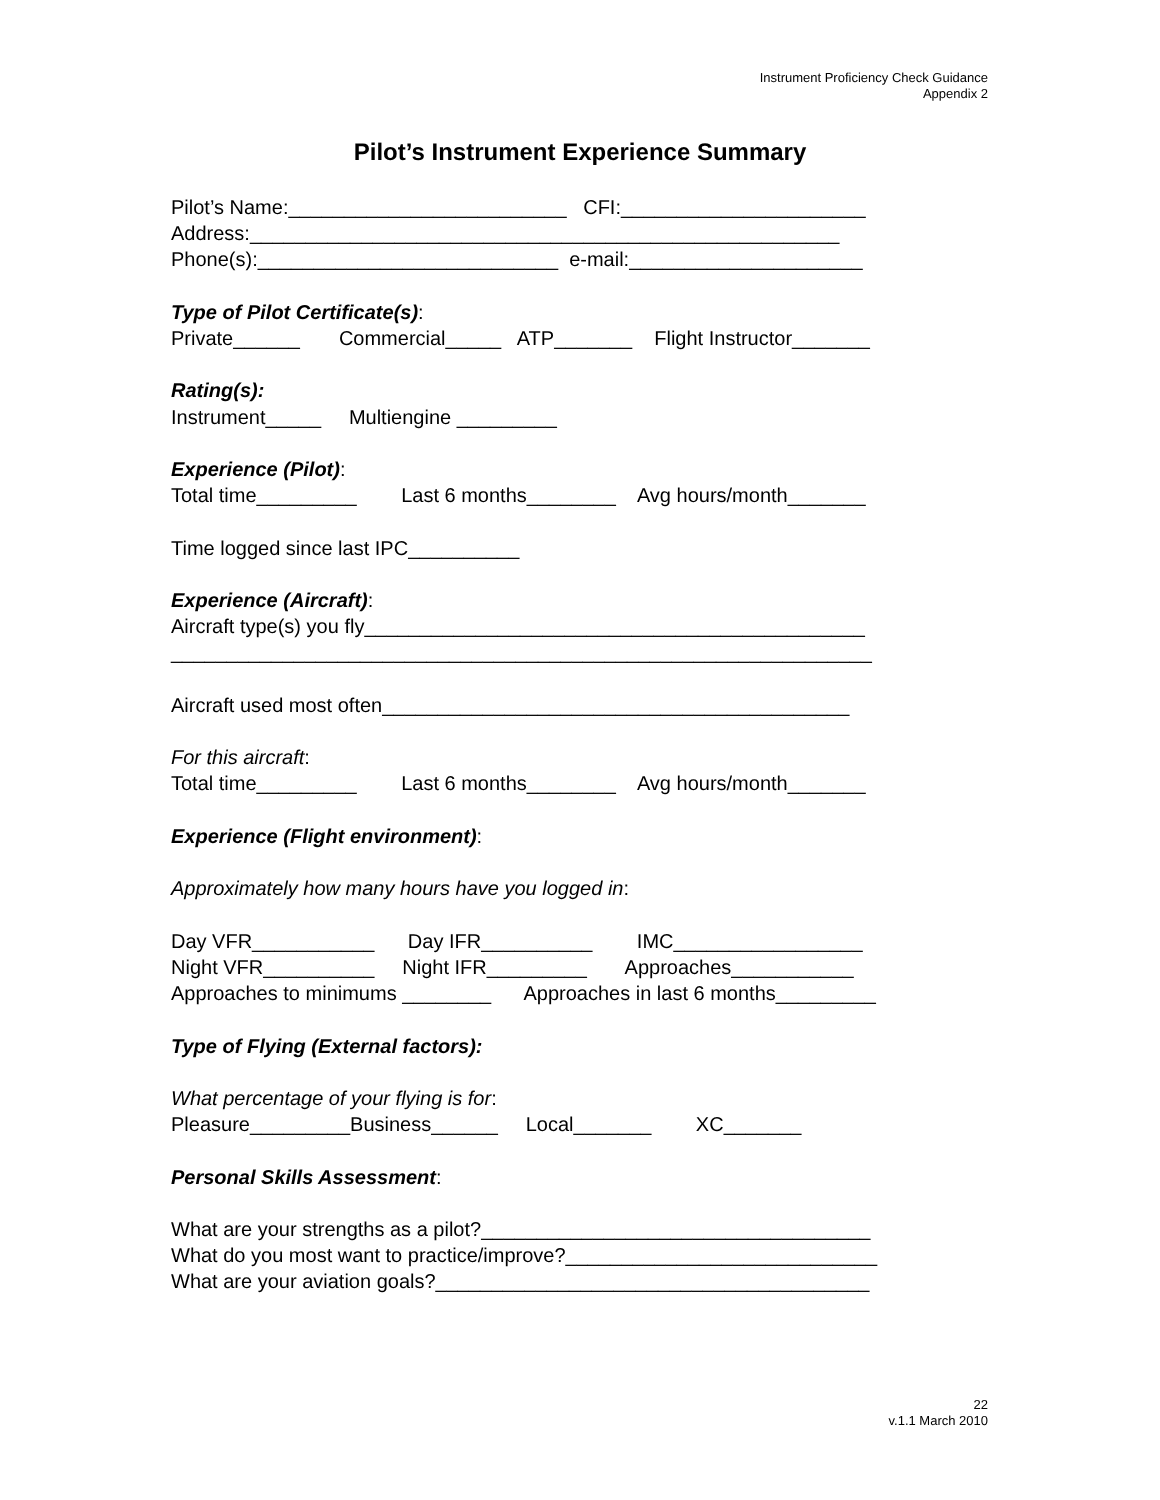Instrument Proficiency Check Guidance
Appendix 2
Pilot’s Instrument Experience Summary
Pilot’s Name:_________________________ CFI:______________________ Address:_____________________________________________________ Phone(s):___________________________ e-mail:_____________________ Type of Pilot Certificate(s): Private______ Commercial_____ ATP_______ Flight Instructor_______ Rating(s): Instrument_____ Multiengine _________ Experience (Pilot): Total time_________ Last 6 months________ Avg hours/month_______ Time logged since last IPC__________ Experience (Aircraft): Aircraft type(s) you fly_____________________________________________ _______________________________________________________________ Aircraft used most often__________________________________________ For this aircraft: Total time_________ Last 6 months________ Avg hours/month_______ Experience (Flight environment): Approximately how many hours have you logged in: Day VFR___________ Day IFR__________ IMC_________________ Night VFR__________ Night IFR_________ Approaches___________ Approaches to minimums ________ Approaches in last 6 months_________ Type of Flying (External factors): What percentage of your flying is for: Pleasure_________Business______ Local_______ XC_______ Personal Skills Assessment: What are your strengths as a pilot?___________________________________ What do you most want to practice/improve?____________________________ What are your aviation goals?_______________________________________
22
v.1.1 March 2010